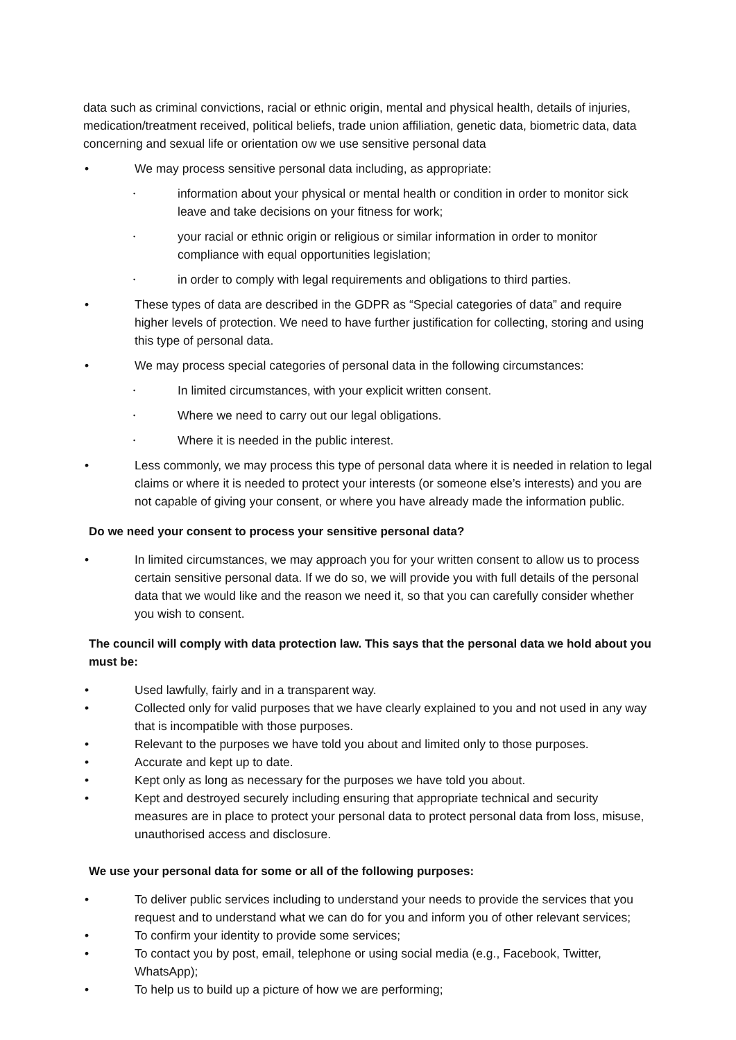data such as criminal convictions, racial or ethnic origin, mental and physical health, details of injuries, medication/treatment received, political beliefs, trade union affiliation, genetic data, biometric data, data concerning and sexual life or orientation ow we use sensitive personal data
• We may process sensitive personal data including, as appropriate:
• information about your physical or mental health or condition in order to monitor sick leave and take decisions on your fitness for work;
• your racial or ethnic origin or religious or similar information in order to monitor compliance with equal opportunities legislation;
• in order to comply with legal requirements and obligations to third parties.
• These types of data are described in the GDPR as “Special categories of data” and require higher levels of protection. We need to have further justification for collecting, storing and using this type of personal data.
• We may process special categories of personal data in the following circumstances:
• In limited circumstances, with your explicit written consent.
• Where we need to carry out our legal obligations.
• Where it is needed in the public interest.
• Less commonly, we may process this type of personal data where it is needed in relation to legal claims or where it is needed to protect your interests (or someone else’s interests) and you are not capable of giving your consent, or where you have already made the information public.
Do we need your consent to process your sensitive personal data?
• In limited circumstances, we may approach you for your written consent to allow us to process certain sensitive personal data. If we do so, we will provide you with full details of the personal data that we would like and the reason we need it, so that you can carefully consider whether you wish to consent.
The council will comply with data protection law. This says that the personal data we hold about you must be:
• Used lawfully, fairly and in a transparent way.
• Collected only for valid purposes that we have clearly explained to you and not used in any way that is incompatible with those purposes.
• Relevant to the purposes we have told you about and limited only to those purposes.
• Accurate and kept up to date.
• Kept only as long as necessary for the purposes we have told you about.
• Kept and destroyed securely including ensuring that appropriate technical and security measures are in place to protect your personal data to protect personal data from loss, misuse, unauthorised access and disclosure.
We use your personal data for some or all of the following purposes:
• To deliver public services including to understand your needs to provide the services that you request and to understand what we can do for you and inform you of other relevant services;
• To confirm your identity to provide some services;
• To contact you by post, email, telephone or using social media (e.g., Facebook, Twitter, WhatsApp);
• To help us to build up a picture of how we are performing;